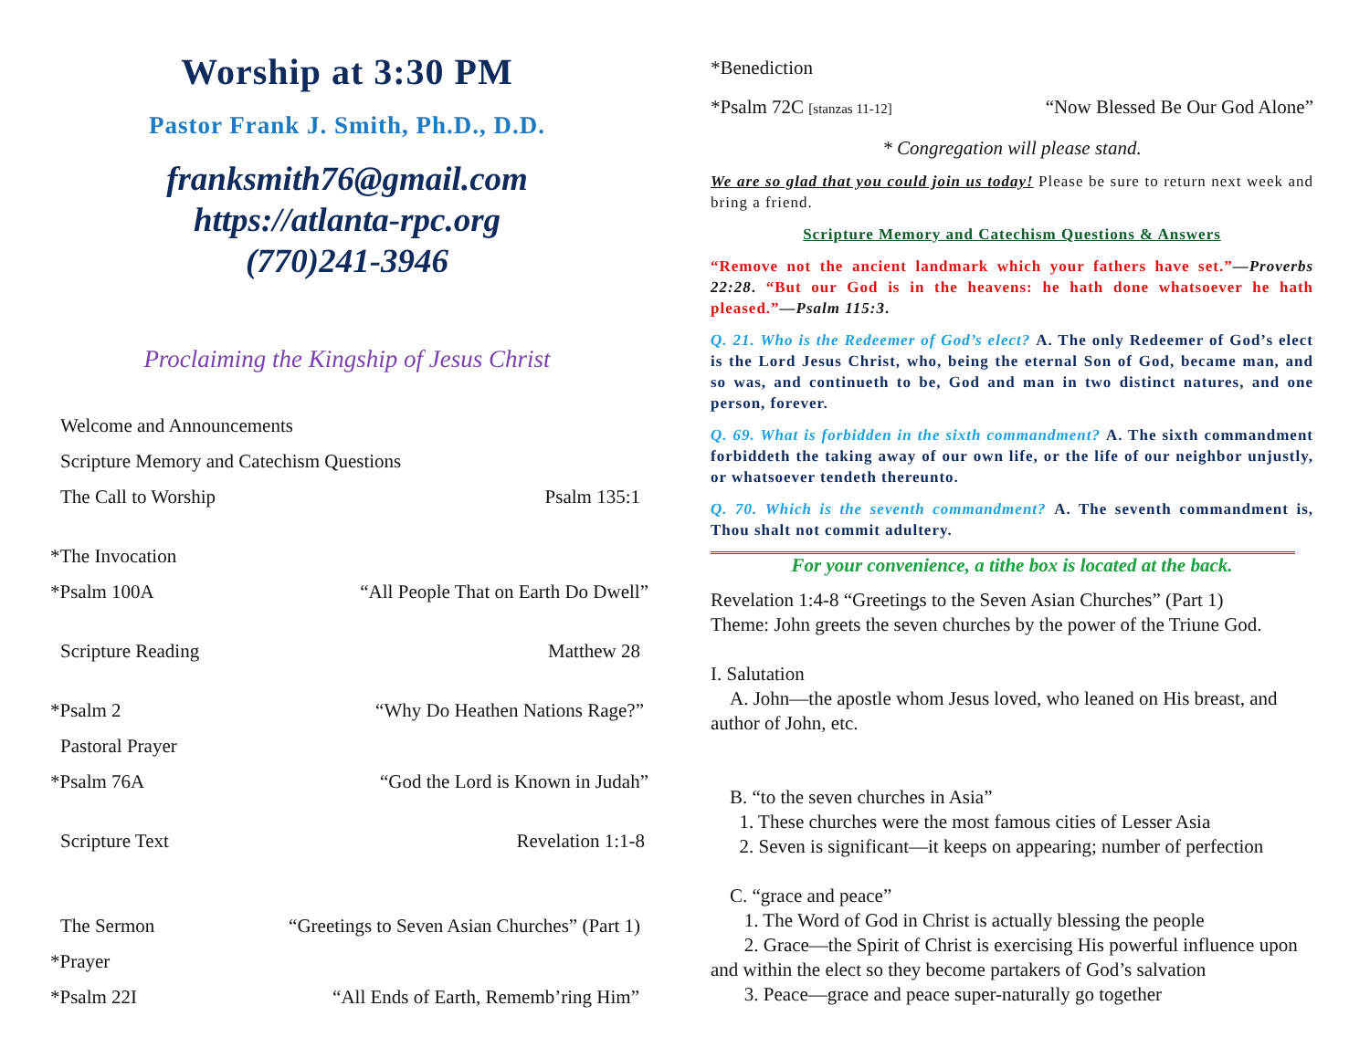Worship at 3:30 PM
Pastor Frank J. Smith, Ph.D., D.D.
franksmith76@gmail.com
https://atlanta-rpc.org
(770)241-3946
Proclaiming the Kingship of Jesus Christ
Welcome and Announcements
Scripture Memory and Catechism Questions
The Call to Worship Psalm 135:1
*The Invocation
*Psalm 100A “All People That on Earth Do Dwell”
Scripture Reading Matthew 28
*Psalm 2 “Why Do Heathen Nations Rage?”
Pastoral Prayer
*Psalm 76A “God the Lord is Known in Judah”
Scripture Text Revelation 1:1-8
The Sermon “Greetings to Seven Asian Churches” (Part 1)
*Prayer
*Psalm 22I “All Ends of Earth, Rememb’ring Him”
*Benediction
*Psalm 72C [stanzas 11-12] “Now Blessed Be Our God Alone”
* Congregation will please stand.
We are so glad that you could join us today! Please be sure to return next week and bring a friend.
Scripture Memory and Catechism Questions & Answers
“Remove not the ancient landmark which your fathers have set.”—Proverbs 22:28. “But our God is in the heavens: he hath done whatsoever he hath pleased.”—Psalm 115:3.
Q. 21. Who is the Redeemer of God’s elect? A. The only Redeemer of God’s elect is the Lord Jesus Christ, who, being the eternal Son of God, became man, and so was, and continueth to be, God and man in two distinct natures, and one person, forever.
Q. 69. What is forbidden in the sixth commandment? A. The sixth commandment forbiddeth the taking away of our own life, or the life of our neighbor unjustly, or whatsoever tendeth thereunto.
Q. 70. Which is the seventh commandment? A. The seventh commandment is, Thou shalt not commit adultery.
For your convenience, a tithe box is located at the back.
Revelation 1:4-8 “Greetings to the Seven Asian Churches” (Part 1)
Theme: John greets the seven churches by the power of the Triune God.
I. Salutation
A. John—the apostle whom Jesus loved, who leaned on His breast, and author of John, etc.
B. “to the seven churches in Asia”
1. These churches were the most famous cities of Lesser Asia
2. Seven is significant—it keeps on appearing; number of perfection
C. “grace and peace”
1. The Word of God in Christ is actually blessing the people
2. Grace—the Spirit of Christ is exercising His powerful influence upon and within the elect so they become partakers of God’s salvation
3. Peace—grace and peace super-naturally go together